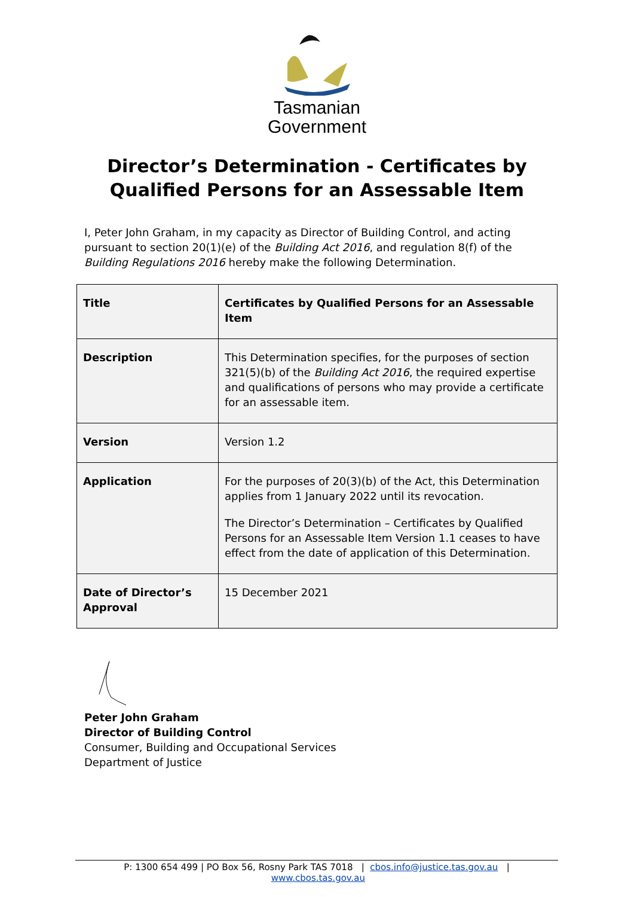Tasmanian
Government
Director’s Determination - Certificates by Qualified Persons for an Assessable Item
I, Peter John Graham, in my capacity as Director of Building Control, and acting pursuant to section 20(1)(e) of the Building Act 2016, and regulation 8(f) of the Building Regulations 2016 hereby make the following Determination.
| Title | Certificates by Qualified Persons for an Assessable Item |
| Description | This Determination specifies, for the purposes of section 321(5)(b) of the Building Act 2016 , the required expertise and qualifications of persons who may provide a certificate for an assessable item. |
| Version | Version 1.2 |
| Application | For the purposes of 20(3)(b) of the Act, this Determination applies from 1 January 2022 until its revocation. The Director’s Determination – Certificates by Qualified Persons for an Assessable Item Version 1.1 ceases to have effect from the date of application of this Determination. |
| Date of Director’s Approval | 15 December 2021 |
Peter John Graham
Director of Building Control
Consumer, Building and Occupational Services
Department of Justice
P: 1300 654 499 | PO Box 56, Rosny Park TAS 7018 | cbos.info@justice.tas.gov.au | www.cbos.tas.gov.au